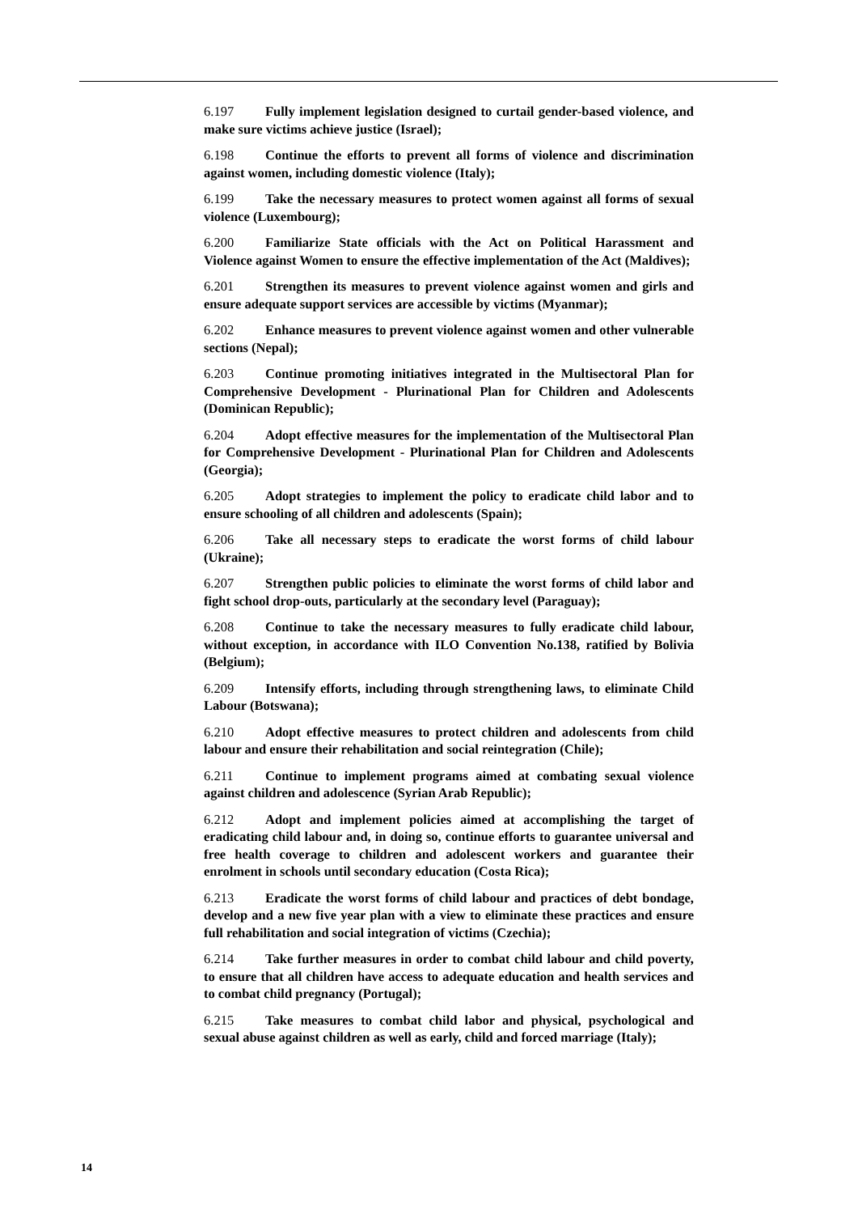6.197 Fully implement legislation designed to curtail gender-based violence, and make sure victims achieve justice (Israel);
6.198 Continue the efforts to prevent all forms of violence and discrimination against women, including domestic violence (Italy);
6.199 Take the necessary measures to protect women against all forms of sexual violence (Luxembourg);
6.200 Familiarize State officials with the Act on Political Harassment and Violence against Women to ensure the effective implementation of the Act (Maldives);
6.201 Strengthen its measures to prevent violence against women and girls and ensure adequate support services are accessible by victims (Myanmar);
6.202 Enhance measures to prevent violence against women and other vulnerable sections (Nepal);
6.203 Continue promoting initiatives integrated in the Multisectoral Plan for Comprehensive Development - Plurinational Plan for Children and Adolescents (Dominican Republic);
6.204 Adopt effective measures for the implementation of the Multisectoral Plan for Comprehensive Development - Plurinational Plan for Children and Adolescents (Georgia);
6.205 Adopt strategies to implement the policy to eradicate child labor and to ensure schooling of all children and adolescents (Spain);
6.206 Take all necessary steps to eradicate the worst forms of child labour (Ukraine);
6.207 Strengthen public policies to eliminate the worst forms of child labor and fight school drop-outs, particularly at the secondary level (Paraguay);
6.208 Continue to take the necessary measures to fully eradicate child labour, without exception, in accordance with ILO Convention No.138, ratified by Bolivia (Belgium);
6.209 Intensify efforts, including through strengthening laws, to eliminate Child Labour (Botswana);
6.210 Adopt effective measures to protect children and adolescents from child labour and ensure their rehabilitation and social reintegration (Chile);
6.211 Continue to implement programs aimed at combating sexual violence against children and adolescence (Syrian Arab Republic);
6.212 Adopt and implement policies aimed at accomplishing the target of eradicating child labour and, in doing so, continue efforts to guarantee universal and free health coverage to children and adolescent workers and guarantee their enrolment in schools until secondary education (Costa Rica);
6.213 Eradicate the worst forms of child labour and practices of debt bondage, develop and a new five year plan with a view to eliminate these practices and ensure full rehabilitation and social integration of victims (Czechia);
6.214 Take further measures in order to combat child labour and child poverty, to ensure that all children have access to adequate education and health services and to combat child pregnancy (Portugal);
6.215 Take measures to combat child labor and physical, psychological and sexual abuse against children as well as early, child and forced marriage (Italy);
14